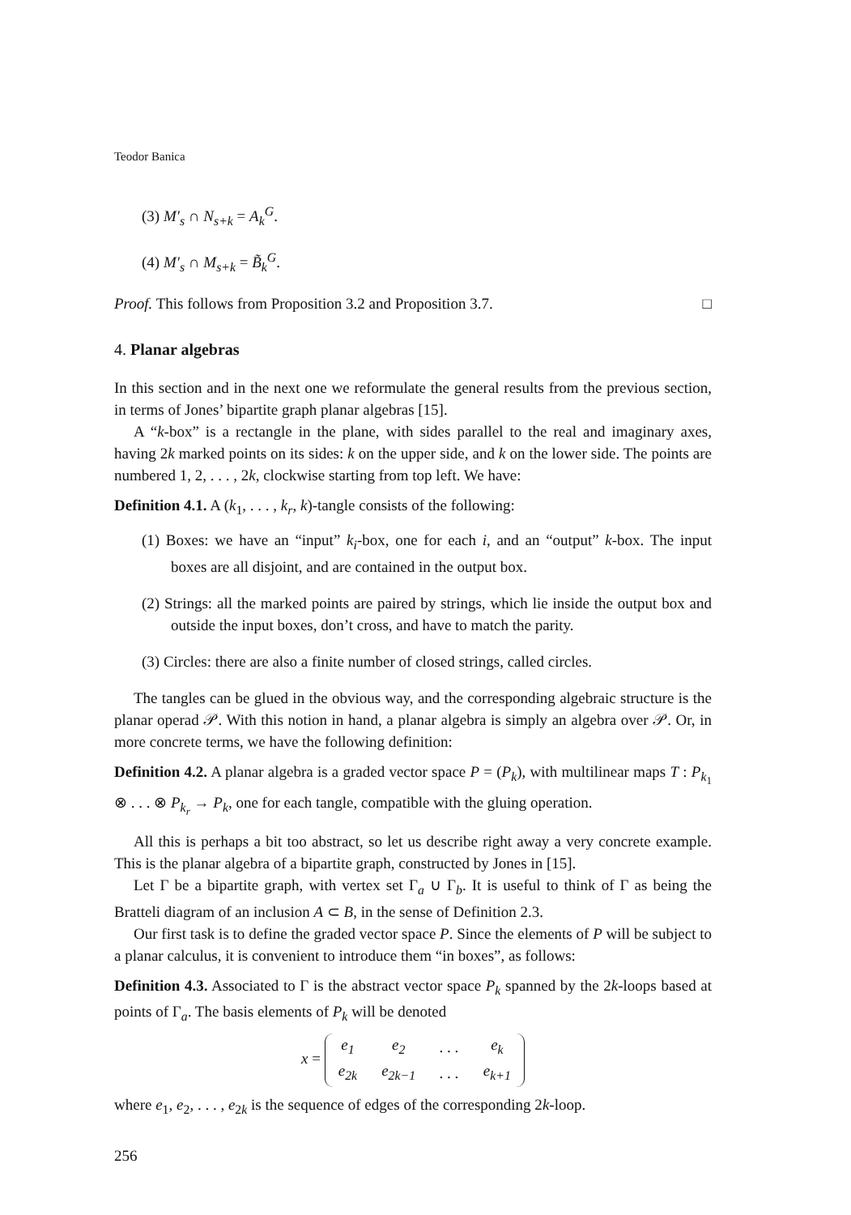Teodor Banica
(3) M′<sub>s</sub> ∩ N<sub>s+k</sub> = A<sub>k</sub><sup>G</sup>.
(4) M′<sub>s</sub> ∩ M<sub>s+k</sub> = B̃<sub>k</sub><sup>G</sup>.
Proof. This follows from Proposition 3.2 and Proposition 3.7. □
4. Planar algebras
In this section and in the next one we reformulate the general results from the previous section, in terms of Jones’ bipartite graph planar algebras [15].
A “k-box” is a rectangle in the plane, with sides parallel to the real and imaginary axes, having 2k marked points on its sides: k on the upper side, and k on the lower side. The points are numbered 1, 2, . . . , 2k, clockwise starting from top left. We have:
Definition 4.1. A (k<sub>1</sub>, . . . , k<sub>r</sub>, k)-tangle consists of the following:
(1) Boxes: we have an “input” k<sub>i</sub>-box, one for each i, and an “output” k-box. The input boxes are all disjoint, and are contained in the output box.
(2) Strings: all the marked points are paired by strings, which lie inside the output box and outside the input boxes, don’t cross, and have to match the parity.
(3) Circles: there are also a finite number of closed strings, called circles.
The tangles can be glued in the obvious way, and the corresponding algebraic structure is the planar operad 𝒫. With this notion in hand, a planar algebra is simply an algebra over 𝒫. Or, in more concrete terms, we have the following definition:
Definition 4.2. A planar algebra is a graded vector space P = (P<sub>k</sub>), with multilinear maps T : P<sub>k<sub>1</sub></sub> ⊗ . . . ⊗ P<sub>k<sub>r</sub></sub> → P<sub>k</sub>, one for each tangle, compatible with the gluing operation.
All this is perhaps a bit too abstract, so let us describe right away a very concrete example. This is the planar algebra of a bipartite graph, constructed by Jones in [15].
Let Γ be a bipartite graph, with vertex set Γ<sub>a</sub> ∪ Γ<sub>b</sub>. It is useful to think of Γ as being the Bratteli diagram of an inclusion A ⊂ B, in the sense of Definition 2.3.
Our first task is to define the graded vector space P. Since the elements of P will be subject to a planar calculus, it is convenient to introduce them “in boxes”, as follows:
Definition 4.3. Associated to Γ is the abstract vector space P<sub>k</sub> spanned by the 2k-loops based at points of Γ<sub>a</sub>. The basis elements of P<sub>k</sub> will be denoted
x =
| e<sub>1</sub> | e<sub>2</sub> | . . . | e<sub>k</sub> |
| e<sub>2k</sub> | e<sub>2k−1</sub> | . . . | e<sub>k+1</sub> |
where e<sub>1</sub>, e<sub>2</sub>, . . . , e<sub>2k</sub> is the sequence of edges of the corresponding 2k-loop.
256